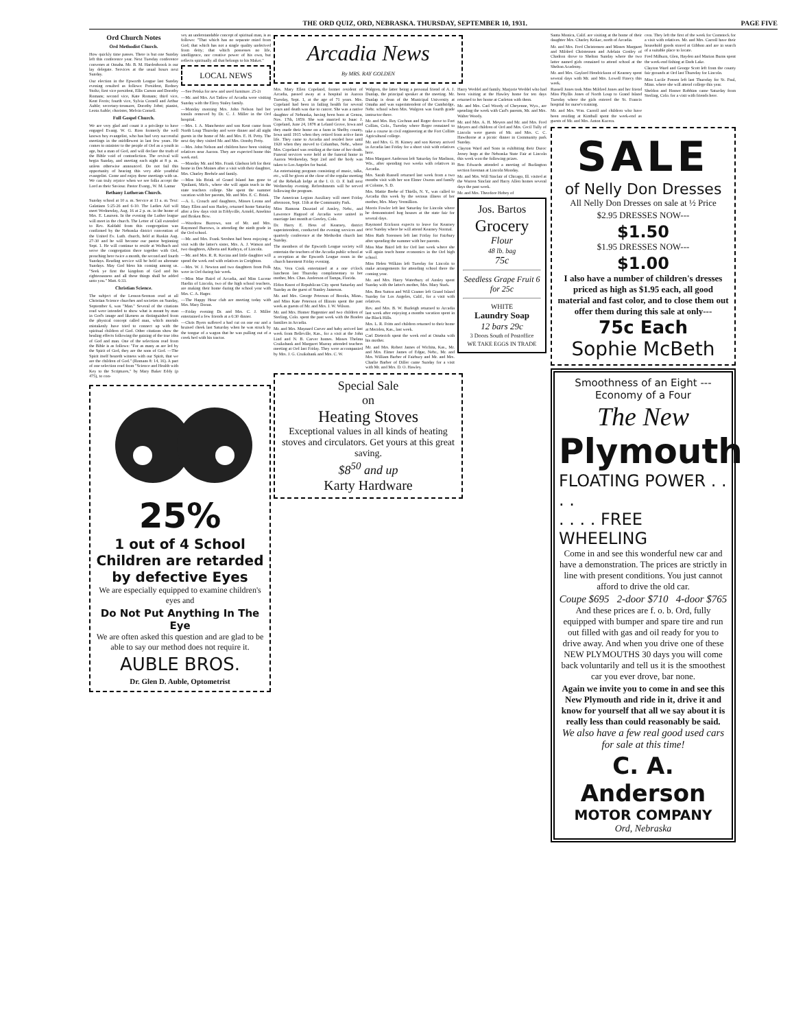THE ORD QUIZ, ORD, NEBRASKA. THURSDAY, SEPTEMBER 10, 1931. PAGE FIVE
Ord Church Notes
Ord Methodist Church.
How quickly time passes. There is but one Sunday left this conference year. Next Tuesday conference convenes at Omaha. Mr. B. M. Hardenbrook is our lay delegate. Services at the usual hours next Sunday.
Our election in the Epworth League last Sunday evening resulted as follows: President, Rodney Stoltz; first vice president, Ellis Carson and Dorothy Romans; second vice, Kate Romans; third vice, Kent Ferris; fourth vice, Sylvia Cornell and Arthur Auble; secretary-treasurer, Dorothy Jobst; pianist, Leota Auble; chorister, Melvin Cornell.
Full Gospel Church.
We are very glad and count it a privilege to have engaged Evang. W. G. Ross formerly the well known boy evangelist, who has had very successful meetings in the middlewest in last few years. He comes to minister to the people of Ord as a youth in age, but a man of God, and will declare the truth of the Bible void of contradiction. The revival will begin Sunday, and meeting each night at 8 p. m. unless otherwise announced. Do not fail this opportunity of hearing this very able youthful evangelist. Come and enjoy these meetings with us. We can truly rejoice when we see folks accept the Lord as their Saviour. Pastor Evang., W. M. Lamar
Bethany Lutheran Church.
Sunday school at 10 a. m. Service at 11 a. m. Text: Galatians 5:25-26 and 6-10. The Ladies Aid will meet Wednesday, Aug. 16 at 2 p. m. in the home of Mrs. E. Laursen. In the evening the Luther league will meet in the church. The Letter of Call extended to Rev. Kaldahl from this congregation was confirmed by the Nebraska district convention of the United Ev. Luth. church, held at Ruskin Aug. 27-30 and he will become our pastor beginning Sept. 1. He will continue to reside at Wolbach and serve the congregation there together with Ord, preaching here twice a month, the second and fourth Sundays. Reading service will be held on alternate Sundays. May God bless his coming among us. "Seek ye first the kingdom of God and his righteousness and all these things shall be added unto you." Matt. 6:33.
Christian Science.
The subject of the Lesson-Sermon read at all Christian Science churches and societies on Sunday, September 6, was "Man." Several of the citations read were intended to show what is meant by man in God's image and likeness as distinguished from the physical concept called man, which mortals mistakenly have tried to connect up with the spiritual children of God. Other citations show the healing effects following the gaining of the true idea of God and man. One of the selections read from the Bible is as follows: "For as many as are led by the Spirit of God, they are the sons of God. —The Spirit itself beareth witness with our Spirit, that we are the children of God." (Romans 8: 14, 16). A part of one selection read from "Science and Health with Key to the Scriptures," by Mary Baker Eddy (p 475), to con-
vey an understandable concept of spiritual man, is as follows: "That which has no separate mind from God; that which has not a single quality underived from deity; that which possesses no life, intelligence, nor creative power of his own, but reflects spiritually all that belongs to his Maker."
LOCAL NEWS
—See Petska for new and used furniture. 25-2t
—Mr. and Mrs. Art Tatlow of Arcadia were visiting Sunday with the Elroy Staley family.
—Monday morning Mrs. John Nelson had her tonsils removed by Dr. C. J. Miller in the Ord hospital.
—Mrs. I. A. Manchester and son Kent came from North Loup Thursday and were dinner and all night guests in the home of Mr. and Mrs. E. H. Petty. The next day they visited Mr. and Mrs. Ornsby Petty.
—Mrs. John Nelson and children have been visiting relatives near Aurora. They are expected home this week end.
—Monday Mr. and Mrs. Frank Gladson left for their home in Des Moines after a visit with their daughter, Mrs. Charley Beehrle and family.
—Miss Ida Brink of Grand Island has gone to Ypsilanti, Mich., where she will again teach in the state teachers college. She spent the summer vacation with her parents, Mr. and Mrs. E. C. Brink.
—A. L. Crouch and daughters, Misses Leona and Mary Ellen and son Harley, returned home Saturday after a few days visit in Eddyville, Arnold, Anselmo and Broken Bow.
—Woodrow Burrows, son of Mr. and Mrs. Raymond Burrows, is attending the ninth grade in the Ord school.
—Mr. and Mrs. Frank Sershen had been enjoying a visit with the latter's sister, Mrs. A. J. Watson and two daughters, Alberta and Kathryn, of Lincoln.
—Mr. and Mrs. R. R. Kocina and little daughter will spend the week end with relatives in Creighton.
—Mrs. W. J. Newton and two daughters from Polk were in Ord during fair week.
—Miss Mae Baird of Arcadia, and Miss Lucene Hardin of Lincoln, two of the high school teachers, are making their home during the school year with Mrs. C. A. Hager.
—The Happy Hour club are meeting today with Mrs. Mary Doran.
—Friday evening Dr. and Mrs. C. J. Miller entertained a few friends at a 6:30 dinner.
—Chris Byers suffered a bad cut on one ear and a bruised cheek last Saturday when he was struck by the tongue of a wagon that he was pulling out of a creek bed with his tractor.
25%
1 out of 4 School Children are retarded by defective Eyes
We are especially equipped to examine children's eyes and
Do Not Put Anything In The Eye
We are often asked this question and are glad to be able to say our method does not require it.
AUBLE BROS.
Dr. Glen D. Auble, Optometrist
Arcadia News
By MRS. RAY GOLDEN
Mrs. Mary Ellen Copeland, former resident of Arcadia, passed away at a hospital in Aurora Tuesday, Sept. 1, at the age of 71 years. Mrs. Copeland had been in failing health for several years and death was due to cancer. She was a native daughter of Nebraska, having been born at Genoa, Nov. 17th, 1859. She was married to Isaac J. Copeland, June 24, 1878 at Leland Grove, Iowa and they made their home on a farm in Shelby county, Iowa until 1915 when they retired from active farm life. They came to Arcadia and resided here until 1920 when they moved to Columbus, Nebr., where Mrs. Copeland was residing at the time of her death. Funeral services were held at the funeral home in Aurora Wednesday, Sept 2nd and the body was taken to Los Angeles for burial.
An entertaining program consisting of music, talks, etc., will be given at the close of the regular meeting of the Rebekah lodge at the I. O. O. F. hall next Wednesday evening. Refreshments will be served following the program.
The American Legion Auxiliary will meet Friday afternoon, Sept. 11th at the Community Park.
Miss Ramona Duxstad of Ansley, Nebr., and Lawrence Hagood of Arcadia were united in marriage last month at Greeley, Colo.
Dr. Harry E. Hess of Kearney, district superintendent, conducted the evening services and quarterly conference at the Methodist church last Sunday.
The members of the Epworth League society will entertain the teachers of the Arcadia public school at a reception at the Epworth League room in the church basement Friday evening.
Mrs. Vera Cook entertained at a one o'clock luncheon last Thursday complimentary to her mother, Mrs. Chas. Anderson of Tampa, Florida.
Eldon Knost of Republican City spent Saturday and Sunday as the guest of Stanley Jameson.
Mr. and Mrs. George Peterson of Brooks, Minn., and Miss Kate Peterson of Illinois spent the past week as guests of Mr. and Mrs. J. W. Wilson.
Mr. and Mrs. Homer Hagemier and two children of Sterling, Colo. spent the past week with the Braden families in Arcadia.
Mr. and Mrs. Maynard Carver and baby arrived last week from Belleville, Kas., for a visit at the John Lind and N. B. Carver homes. Misses Thelma Cruikshank and Margaret Murray attended teachers meeting at Ord last Friday. They were accompanied by Mrs. J. G. Cruikshank and Mrs. C. W.
Walgren, the latter being a personal friend of A. J. Dunlap, the principal speaker at the meeting. Mr. Dunlap is dean of the Municipal University at Omaha and was superintendent of the Cambridge, Nebr. school when Mrs. Walgren was fourth grade instructor there.
Mr. and Mrs. Roy Cochran and Roger drove to Fort Collins, Colo., Tuesday where Roger remained to take a course in civil engineering at the Fort Collins Agricultural college.
Mr. and Mrs. G. H. Kinsey and son Kersey arrived in Arcadia last Friday for a short visit with relatives here.
Miss Margaret Anderson left Saturday for Madison, Wis., after spending two weeks with relatives in Arcadia.
Mrs. Sarah Russell returned last week from a two months visit with her son Elmer Owens and family at Colome, S. D.
Mrs. Mattie Beebe of Thiells, N. Y., was called to Arcadia this week by the serious illness of her mother, Mrs. Mary Vermillion.
Morris Fowler left last Saturday for Lincoln where he demonstrated hog houses at the state fair for several days.
Raymond Erickson expects to leave for Kearney next Sunday where he will attend Kearney Normal.
Miss Ruth Sorensen left last Friday for Fairbury after spending the summer with her parents.
Miss Mae Baird left for Ord last week where she will again teach home economics in the Ord high school.
Miss Helen Wilkins left Tuesday for Lincoln to make arrangements for attending school there the coming year.
Mr. and Mrs. Harry Waterbury of Ansley spent Sunday with the latter's mother, Mrs. Mary Stark.
Mrs. Ben Sutton and Will Cramer left Grand Island Sunday for Los Angeles, Calif., for a visit with relatives.
Rev. and Mrs. B. W. Burleigh returned to Arcadia last week after enjoying a months vacation spent in the Black Hills.
Mrs. L. R. Fritts and children returned to their home at Meriden, Kas., last week.
Carl Dieterich spent the week end at Omaha with his mother.
Mr. and Mrs. Robert James of Wichita, Kas., Mr. and Mrs. Elmer James of Edgar, Nebr., Mr. and Mrs. William Barber of Fairbury and Mr. and Mrs. Charlie Barber of Diller came Sunday for a visit with Mr. and Mrs. D. O. Hawley.
Harry Weddel and family. Marjorie Weddel who had been visiting at the Hawley home for ten days returned to her home at Carleton with them.
Mr. and Mrs. Carl Woody of Cheyenne, Wyo., are spending the week with Carl's parents, Mr. and Mrs. Walter Woody.
Mr. and Mrs. A. H. Meyers and Mr. and Mrs. Fred Meyers and children of Ord and Mrs. Cecil Tully of Lincoln were guests of Mr. and Mrs. C. C. Hawthorne at a picnic dinner in Community park Sunday.
Clayton Ward and Sons in exhibiting their Duroc Jersey hogs at the Nebraska State Fair at Lincoln this week won the following prizes.
Ben Edwards attended a meeting of Burlington section foreman at Lincoln Monday.
Mr. and Mrs. Will Sinclair of Chicago, Ill. visited at the Warren Sinclair and Harry Allen homes several days the past week.
Mr. and Mrs. Theodore Hobey of
Jos. Bartos
Grocery
Flour
48 lb. bag
75c
Seedless Grape Fruit 6 for 25c
WHITE
Laundry Soap
12 bars 29c
3 Doors South of Postoffice
WE TAKE EGGS IN TRADE
Special Sale
on
Heating Stoves
Exceptional values in all kinds of heating stoves and circulators. Get yours at this great saving.
$8<sup>50</sup> and up
Karty Hardware
Santa Monica, Calif. are visiting at the home of their daughter Mrs. Charley Krikac, north of Arcadia.
Mr. and Mrs. Fred Christensen and Misses Margaret and Mildred Christensen and Adelain Costley of Chadron drove to Shelton Sunday where the two latter named girls remained to attend school at the Shelton Academy.
Mr. and Mrs. Gaylord Hendrickson of Kearney spent several days with Mr. and Mrs. Lowell Finecy this week.
Russell Jones took Miss Mildred Jones and her friend Miss Phyllis Jones of North Loup to Grand Island Tuesday where the girls entered the St. Francis hospital for nurse's training.
Mr. and Mrs. Wm. Carroll and children who have been residing at Kimball spent the week-end as guests of Mr. and Mrs. Anton Kucera.
cera. They left the first of the week for Comstock for a visit with relatives. Mr. and Mrs. Carroll have their household goods stored at Gibbon and are in search of a suitable place to locate.
Fred Milburn, Glen, Hayden and Marion Burns spent the week-end fishing at Dads Lake.
Clayton Ward and George Scott left from the county fair grounds at Ord last Thursday for Lincoln.
Miss Lucile Possen left last Thursday for St. Paul, Minn. where she will attend college this year.
Sheldon and Homer Robbins came Saturday from Sterling, Colo. for a visit with friends here.
SALE
of Nelly Don Dresses
All Nelly Don Dresses on sale at ½ Price
$2.95 DRESSES NOW---
$1.50
$1.95 DRESSES NOW---
$1.00
I also have a number of children's dresses priced as high as $1.95 each, all good material and fast color, and to close them out offer them during this sale at only---
75c Each
Sophie McBeth
Smoothness of an Eight --- Economy of a Four
The New
Plymouth
FLOATING POWER . . . .
. . . . FREE WHEELING
Come in and see this wonderful new car and have a demonstration. The prices are strictly in line with present conditions. You just cannot afford to drive the old car.
Coupe $695 2-door $710 4-door $765
And these prices are f. o. b. Ord, fully equipped with bumper and spare tire and run out filled with gas and oil ready for you to drive away. And when you drive one of these NEW PLYMOUTHS 30 days you will come back voluntarily and tell us it is the smoothest car you ever drove, bar none.
Again we invite you to come in and see this New Plymouth and ride in it, drive it and know for yourself that all we say about it is really less than could reasonably be said.
We also have a few real good used cars for sale at this time!
C. A. Anderson
MOTOR COMPANY
Ord, Nebraska